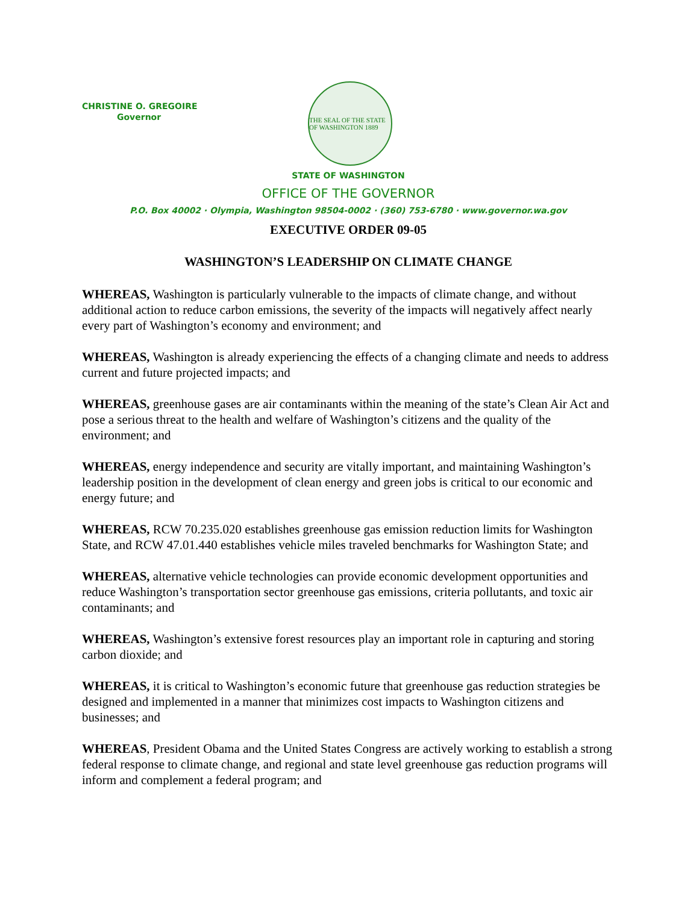CHRISTINE O. GREGOIRE
Governor
THE SEAL OF THE STATE OF WASHINGTON 1889
STATE OF WASHINGTON
OFFICE OF THE GOVERNOR
P.O. Box 40002 · Olympia, Washington 98504-0002 · (360) 753-6780 · www.governor.wa.gov
EXECUTIVE ORDER 09-05
WASHINGTON’S LEADERSHIP ON CLIMATE CHANGE
WHEREAS, Washington is particularly vulnerable to the impacts of climate change, and without additional action to reduce carbon emissions, the severity of the impacts will negatively affect nearly every part of Washington’s economy and environment; and
WHEREAS, Washington is already experiencing the effects of a changing climate and needs to address current and future projected impacts; and
WHEREAS, greenhouse gases are air contaminants within the meaning of the state’s Clean Air Act and pose a serious threat to the health and welfare of Washington’s citizens and the quality of the environment; and
WHEREAS, energy independence and security are vitally important, and maintaining Washington’s leadership position in the development of clean energy and green jobs is critical to our economic and energy future; and
WHEREAS, RCW 70.235.020 establishes greenhouse gas emission reduction limits for Washington State, and RCW 47.01.440 establishes vehicle miles traveled benchmarks for Washington State; and
WHEREAS, alternative vehicle technologies can provide economic development opportunities and reduce Washington’s transportation sector greenhouse gas emissions, criteria pollutants, and toxic air contaminants; and
WHEREAS, Washington’s extensive forest resources play an important role in capturing and storing carbon dioxide; and
WHEREAS, it is critical to Washington’s economic future that greenhouse gas reduction strategies be designed and implemented in a manner that minimizes cost impacts to Washington citizens and businesses; and
WHEREAS, President Obama and the United States Congress are actively working to establish a strong federal response to climate change, and regional and state level greenhouse gas reduction programs will inform and complement a federal program; and